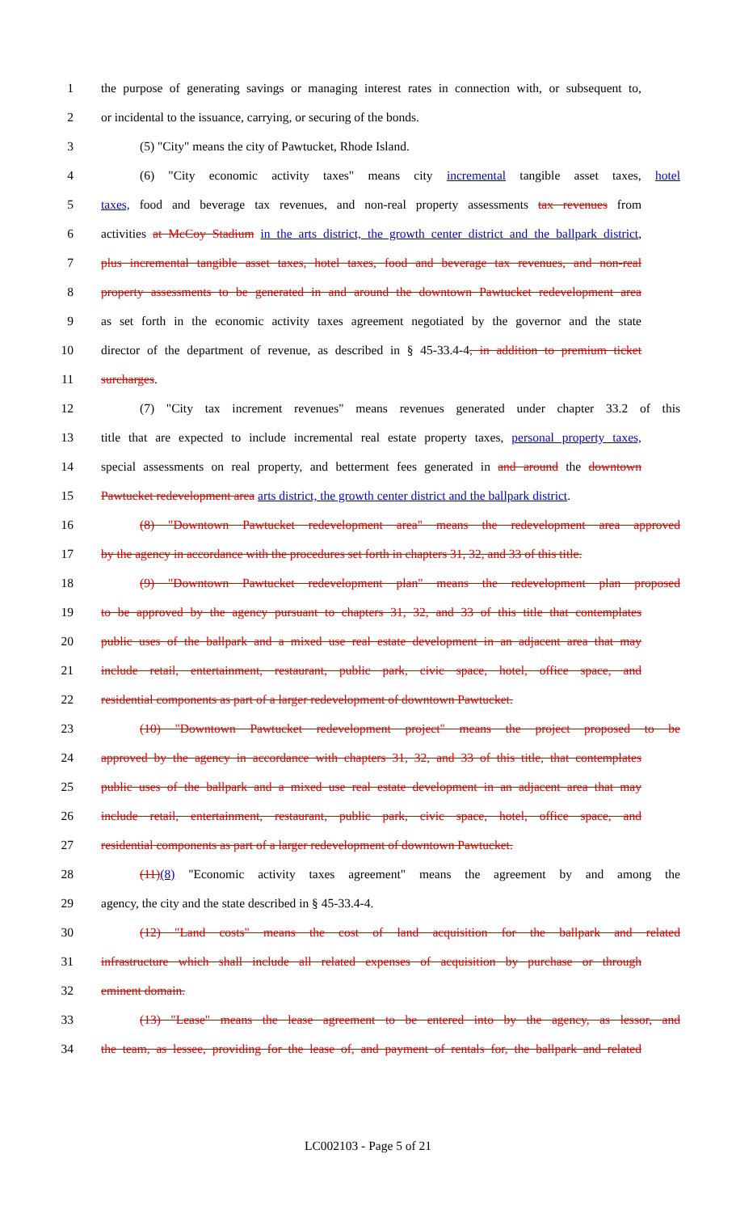1 the purpose of generating savings or managing interest rates in connection with, or subsequent to,
2 or incidental to the issuance, carrying, or securing of the bonds.
3 (5) "City" means the city of Pawtucket, Rhode Island.
4 (6) "City economic activity taxes" means city incremental tangible asset taxes, hotel
5 taxes, food and beverage tax revenues, and non-real property assessments tax revenues from
6 activities at McCoy Stadium in the arts district, the growth center district and the ballpark district,
7 plus incremental tangible asset taxes, hotel taxes, food and beverage tax revenues, and non-real
8 property assessments to be generated in and around the downtown Pawtucket redevelopment area
9 as set forth in the economic activity taxes agreement negotiated by the governor and the state
10 director of the department of revenue, as described in § 45-33.4-4, in addition to premium ticket
11 surcharges.
12 (7) "City tax increment revenues" means revenues generated under chapter 33.2 of this
13 title that are expected to include incremental real estate property taxes, personal property taxes,
14 special assessments on real property, and betterment fees generated in and around the downtown
15 Pawtucket redevelopment area arts district, the growth center district and the ballpark district.
16 (8) "Downtown Pawtucket redevelopment area" means the redevelopment area approved
17 by the agency in accordance with the procedures set forth in chapters 31, 32, and 33 of this title.
18 (9) "Downtown Pawtucket redevelopment plan" means the redevelopment plan proposed
19 to be approved by the agency pursuant to chapters 31, 32, and 33 of this title that contemplates
20 public uses of the ballpark and a mixed use real estate development in an adjacent area that may
21 include retail, entertainment, restaurant, public park, civic space, hotel, office space, and
22 residential components as part of a larger redevelopment of downtown Pawtucket.
23 (10) "Downtown Pawtucket redevelopment project" means the project proposed to be
24 approved by the agency in accordance with chapters 31, 32, and 33 of this title, that contemplates
25 public uses of the ballpark and a mixed use real estate development in an adjacent area that may
26 include retail, entertainment, restaurant, public park, civic space, hotel, office space, and
27 residential components as part of a larger redevelopment of downtown Pawtucket.
28 (11)(8) "Economic activity taxes agreement" means the agreement by and among the
29 agency, the city and the state described in § 45-33.4-4.
30 (12) "Land costs" means the cost of land acquisition for the ballpark and related
31 infrastructure which shall include all related expenses of acquisition by purchase or through
32 eminent domain.
33 (13) "Lease" means the lease agreement to be entered into by the agency, as lessor, and
34 the team, as lessee, providing for the lease of, and payment of rentals for, the ballpark and related
LC002103 - Page 5 of 21